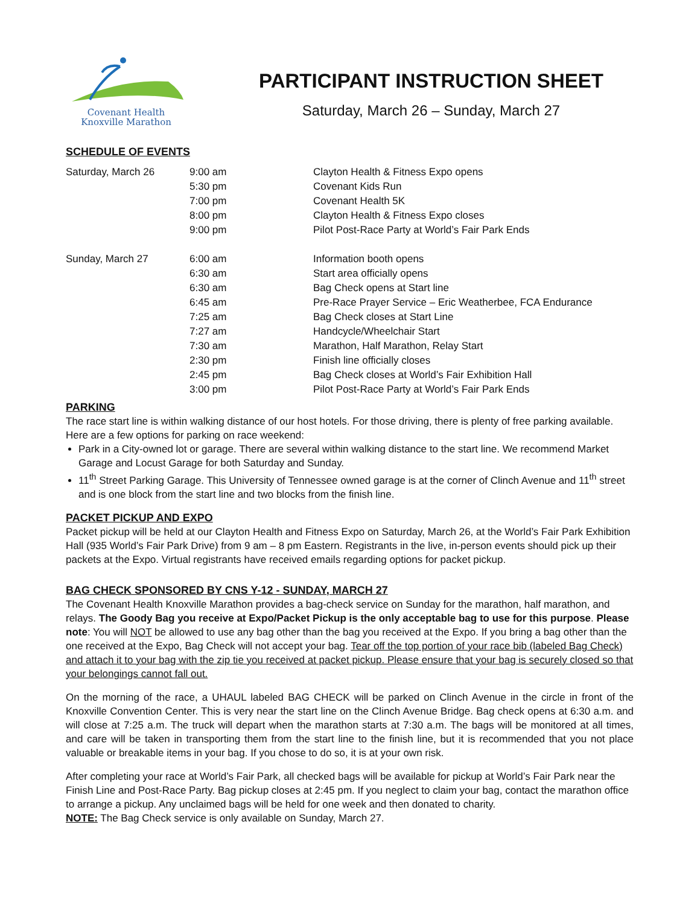Covenant Health
Knoxville Marathon
PARTICIPANT INSTRUCTION SHEET
Saturday, March 26 – Sunday, March 27
SCHEDULE OF EVENTS
| Saturday, March 26 | 9:00 am | Clayton Health & Fitness Expo opens |
| | 5:30 pm | Covenant Kids Run |
| | 7:00 pm | Covenant Health 5K |
| | 8:00 pm | Clayton Health & Fitness Expo closes |
| | 9:00 pm | Pilot Post-Race Party at World’s Fair Park Ends |
| Sunday, March 27 | 6:00 am | Information booth opens |
| | 6:30 am | Start area officially opens |
| | 6:30 am | Bag Check opens at Start line |
| | 6:45 am | Pre-Race Prayer Service – Eric Weatherbee, FCA Endurance |
| | 7:25 am | Bag Check closes at Start Line |
| | 7:27 am | Handcycle/Wheelchair Start |
| | 7:30 am | Marathon, Half Marathon, Relay Start |
| | 2:30 pm | Finish line officially closes |
| | 2:45 pm | Bag Check closes at World’s Fair Exhibition Hall |
| | 3:00 pm | Pilot Post-Race Party at World’s Fair Park Ends |
PARKING
The race start line is within walking distance of our host hotels. For those driving, there is plenty of free parking available. Here are a few options for parking on race weekend:
Park in a City-owned lot or garage. There are several within walking distance to the start line. We recommend Market Garage and Locust Garage for both Saturday and Sunday.
11<sup>th</sup> Street Parking Garage. This University of Tennessee owned garage is at the corner of Clinch Avenue and 11<sup>th</sup> street and is one block from the start line and two blocks from the finish line.
PACKET PICKUP AND EXPO
Packet pickup will be held at our Clayton Health and Fitness Expo on Saturday, March 26, at the World’s Fair Park Exhibition Hall (935 World’s Fair Park Drive) from 9 am – 8 pm Eastern. Registrants in the live, in-person events should pick up their packets at the Expo. Virtual registrants have received emails regarding options for packet pickup.
BAG CHECK SPONSORED BY CNS Y-12 - SUNDAY, MARCH 27
The Covenant Health Knoxville Marathon provides a bag-check service on Sunday for the marathon, half marathon, and relays. The Goody Bag you receive at Expo/Packet Pickup is the only acceptable bag to use for this purpose. Please note: You will NOT be allowed to use any bag other than the bag you received at the Expo. If you bring a bag other than the one received at the Expo, Bag Check will not accept your bag. Tear off the top portion of your race bib (labeled Bag Check) and attach it to your bag with the zip tie you received at packet pickup. Please ensure that your bag is securely closed so that your belongings cannot fall out.
On the morning of the race, a UHAUL labeled BAG CHECK will be parked on Clinch Avenue in the circle in front of the Knoxville Convention Center. This is very near the start line on the Clinch Avenue Bridge. Bag check opens at 6:30 a.m. and will close at 7:25 a.m. The truck will depart when the marathon starts at 7:30 a.m. The bags will be monitored at all times, and care will be taken in transporting them from the start line to the finish line, but it is recommended that you not place valuable or breakable items in your bag. If you chose to do so, it is at your own risk.
After completing your race at World’s Fair Park, all checked bags will be available for pickup at World’s Fair Park near the Finish Line and Post-Race Party. Bag pickup closes at 2:45 pm. If you neglect to claim your bag, contact the marathon office to arrange a pickup. Any unclaimed bags will be held for one week and then donated to charity.
NOTE: The Bag Check service is only available on Sunday, March 27.